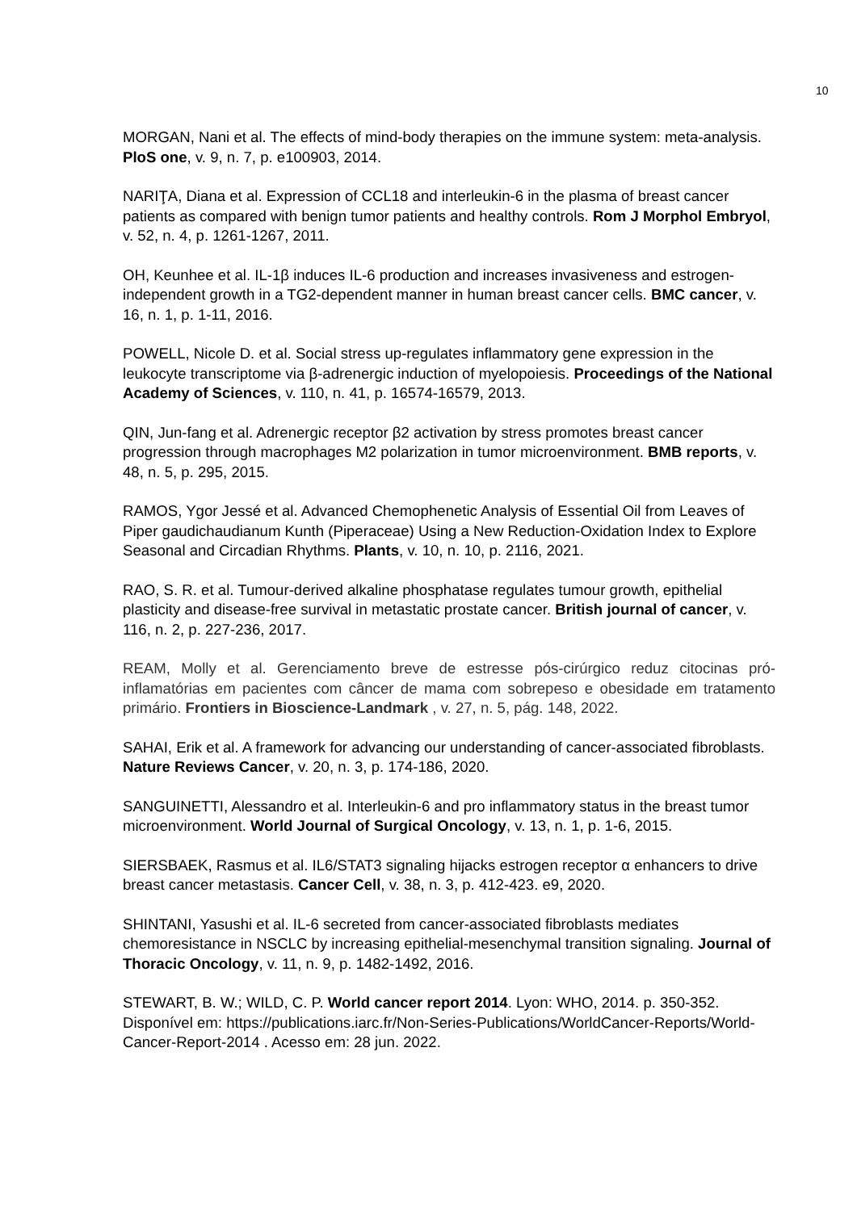10
MORGAN, Nani et al. The effects of mind-body therapies on the immune system: meta-analysis. PloS one, v. 9, n. 7, p. e100903, 2014.
NARIŢA, Diana et al. Expression of CCL18 and interleukin-6 in the plasma of breast cancer patients as compared with benign tumor patients and healthy controls. Rom J Morphol Embryol, v. 52, n. 4, p. 1261-1267, 2011.
OH, Keunhee et al. IL-1β induces IL-6 production and increases invasiveness and estrogen-independent growth in a TG2-dependent manner in human breast cancer cells. BMC cancer, v. 16, n. 1, p. 1-11, 2016.
POWELL, Nicole D. et al. Social stress up-regulates inflammatory gene expression in the leukocyte transcriptome via β-adrenergic induction of myelopoiesis. Proceedings of the National Academy of Sciences, v. 110, n. 41, p. 16574-16579, 2013.
QIN, Jun-fang et al. Adrenergic receptor β2 activation by stress promotes breast cancer progression through macrophages M2 polarization in tumor microenvironment. BMB reports, v. 48, n. 5, p. 295, 2015.
RAMOS, Ygor Jessé et al. Advanced Chemophenetic Analysis of Essential Oil from Leaves of Piper gaudichaudianum Kunth (Piperaceae) Using a New Reduction-Oxidation Index to Explore Seasonal and Circadian Rhythms. Plants, v. 10, n. 10, p. 2116, 2021.
RAO, S. R. et al. Tumour-derived alkaline phosphatase regulates tumour growth, epithelial plasticity and disease-free survival in metastatic prostate cancer. British journal of cancer, v. 116, n. 2, p. 227-236, 2017.
REAM, Molly et al. Gerenciamento breve de estresse pós-cirúrgico reduz citocinas pró-inflamatórias em pacientes com câncer de mama com sobrepeso e obesidade em tratamento primário. Frontiers in Bioscience-Landmark , v. 27, n. 5, pág. 148, 2022.
SAHAI, Erik et al. A framework for advancing our understanding of cancer-associated fibroblasts. Nature Reviews Cancer, v. 20, n. 3, p. 174-186, 2020.
SANGUINETTI, Alessandro et al. Interleukin-6 and pro inflammatory status in the breast tumor microenvironment. World Journal of Surgical Oncology, v. 13, n. 1, p. 1-6, 2015.
SIERSBAEK, Rasmus et al. IL6/STAT3 signaling hijacks estrogen receptor α enhancers to drive breast cancer metastasis. Cancer Cell, v. 38, n. 3, p. 412-423. e9, 2020.
SHINTANI, Yasushi et al. IL-6 secreted from cancer-associated fibroblasts mediates chemoresistance in NSCLC by increasing epithelial-mesenchymal transition signaling. Journal of Thoracic Oncology, v. 11, n. 9, p. 1482-1492, 2016.
STEWART, B. W.; WILD, C. P. World cancer report 2014. Lyon: WHO, 2014. p. 350-352. Disponível em: https://publications.iarc.fr/Non-Series-Publications/WorldCancer-Reports/World-Cancer-Report-2014 . Acesso em: 28 jun. 2022.